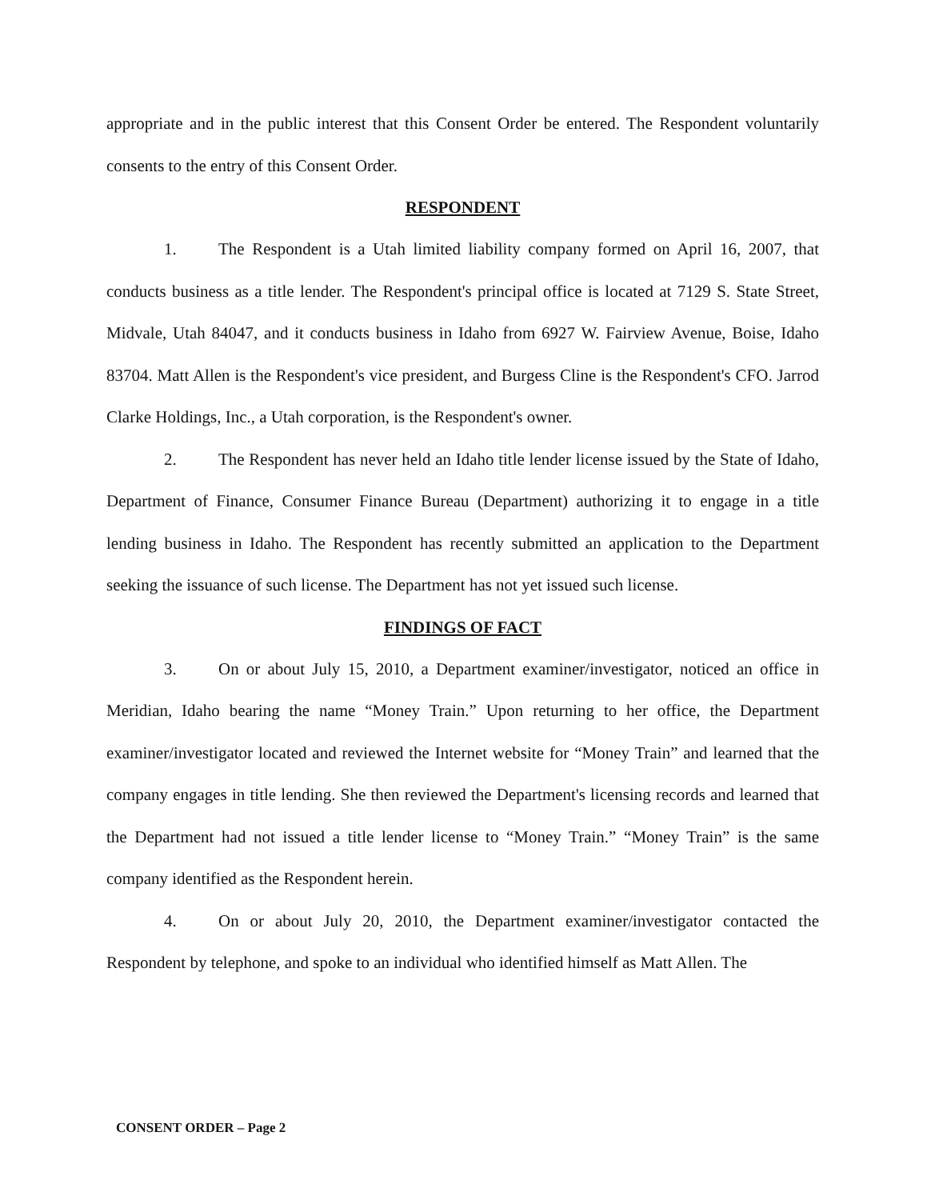appropriate and in the public interest that this Consent Order be entered. The Respondent voluntarily consents to the entry of this Consent Order.
RESPONDENT
1. The Respondent is a Utah limited liability company formed on April 16, 2007, that conducts business as a title lender. The Respondent's principal office is located at 7129 S. State Street, Midvale, Utah 84047, and it conducts business in Idaho from 6927 W. Fairview Avenue, Boise, Idaho 83704. Matt Allen is the Respondent's vice president, and Burgess Cline is the Respondent's CFO. Jarrod Clarke Holdings, Inc., a Utah corporation, is the Respondent's owner.
2. The Respondent has never held an Idaho title lender license issued by the State of Idaho, Department of Finance, Consumer Finance Bureau (Department) authorizing it to engage in a title lending business in Idaho. The Respondent has recently submitted an application to the Department seeking the issuance of such license. The Department has not yet issued such license.
FINDINGS OF FACT
3. On or about July 15, 2010, a Department examiner/investigator, noticed an office in Meridian, Idaho bearing the name “Money Train.” Upon returning to her office, the Department examiner/investigator located and reviewed the Internet website for “Money Train” and learned that the company engages in title lending. She then reviewed the Department's licensing records and learned that the Department had not issued a title lender license to “Money Train.” “Money Train” is the same company identified as the Respondent herein.
4. On or about July 20, 2010, the Department examiner/investigator contacted the Respondent by telephone, and spoke to an individual who identified himself as Matt Allen. The
CONSENT ORDER – Page 2